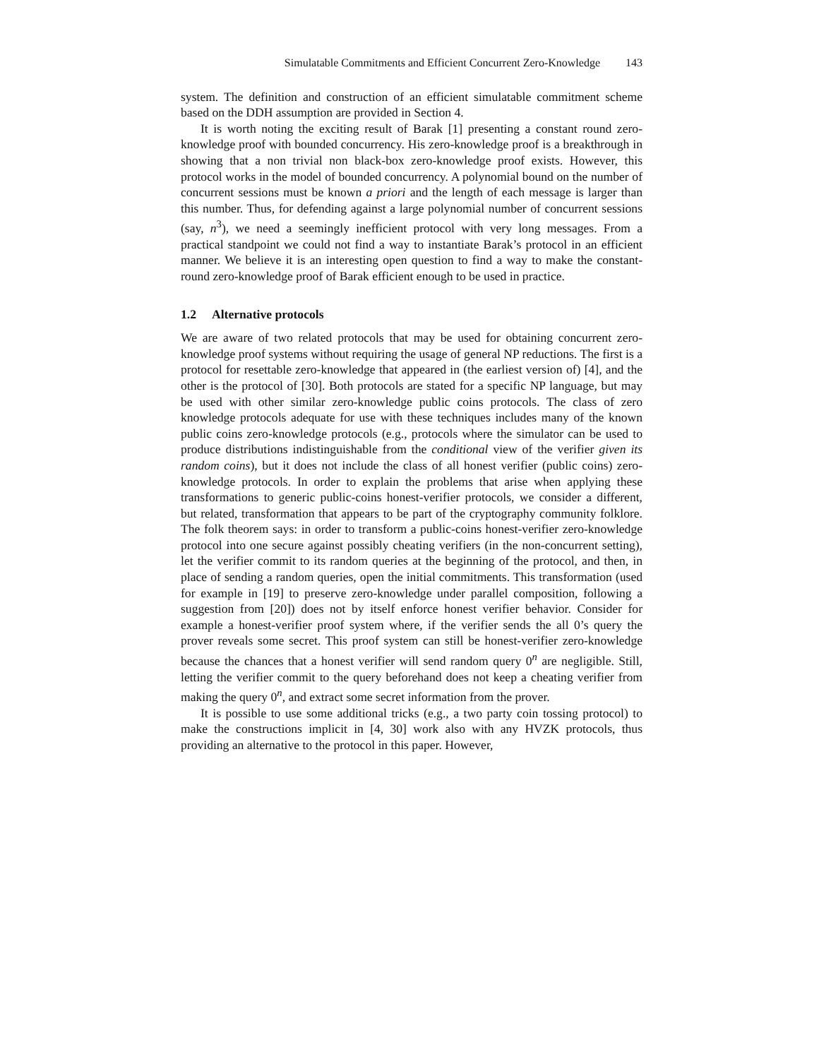Simulatable Commitments and Efficient Concurrent Zero-Knowledge 143
system. The definition and construction of an efficient simulatable commitment scheme based on the DDH assumption are provided in Section 4.
It is worth noting the exciting result of Barak [1] presenting a constant round zero-knowledge proof with bounded concurrency. His zero-knowledge proof is a breakthrough in showing that a non trivial non black-box zero-knowledge proof exists. However, this protocol works in the model of bounded concurrency. A polynomial bound on the number of concurrent sessions must be known a priori and the length of each message is larger than this number. Thus, for defending against a large polynomial number of concurrent sessions (say, n<sup>3</sup>), we need a seemingly inefficient protocol with very long messages. From a practical standpoint we could not find a way to instantiate Barak’s protocol in an efficient manner. We believe it is an interesting open question to find a way to make the constant-round zero-knowledge proof of Barak efficient enough to be used in practice.
1.2 Alternative protocols
We are aware of two related protocols that may be used for obtaining concurrent zero-knowledge proof systems without requiring the usage of general NP reductions. The first is a protocol for resettable zero-knowledge that appeared in (the earliest version of) [4], and the other is the protocol of [30]. Both protocols are stated for a specific NP language, but may be used with other similar zero-knowledge public coins protocols. The class of zero knowledge protocols adequate for use with these techniques includes many of the known public coins zero-knowledge protocols (e.g., protocols where the simulator can be used to produce distributions indistinguishable from the conditional view of the verifier given its random coins), but it does not include the class of all honest verifier (public coins) zero-knowledge protocols. In order to explain the problems that arise when applying these transformations to generic public-coins honest-verifier protocols, we consider a different, but related, transformation that appears to be part of the cryptography community folklore. The folk theorem says: in order to transform a public-coins honest-verifier zero-knowledge protocol into one secure against possibly cheating verifiers (in the non-concurrent setting), let the verifier commit to its random queries at the beginning of the protocol, and then, in place of sending a random queries, open the initial commitments. This transformation (used for example in [19] to preserve zero-knowledge under parallel composition, following a suggestion from [20]) does not by itself enforce honest verifier behavior. Consider for example a honest-verifier proof system where, if the verifier sends the all 0’s query the prover reveals some secret. This proof system can still be honest-verifier zero-knowledge because the chances that a honest verifier will send random query 0<sup>n</sup> are negligible. Still, letting the verifier commit to the query beforehand does not keep a cheating verifier from making the query 0<sup>n</sup>, and extract some secret information from the prover.
It is possible to use some additional tricks (e.g., a two party coin tossing protocol) to make the constructions implicit in [4, 30] work also with any HVZK protocols, thus providing an alternative to the protocol in this paper. However,